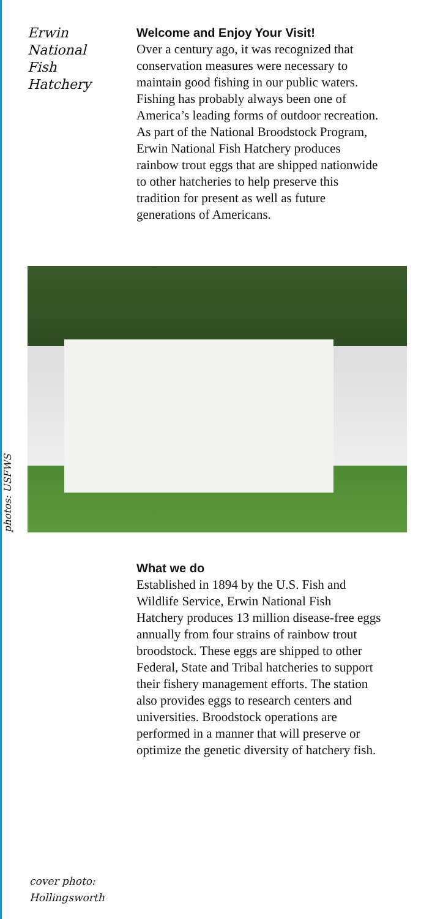Erwin
National
Fish
Hatchery
Welcome and Enjoy Your Visit!
Over a century ago, it was recognized that conservation measures were necessary to maintain good fishing in our public waters. Fishing has probably always been one of America’s leading forms of outdoor recreation. As part of the National Broodstock Program, Erwin National Fish Hatchery produces rainbow trout eggs that are shipped nationwide to other hatcheries to help preserve this tradition for present as well as future generations of Americans.
photos: USFWS
What we do
Established in 1894 by the U.S. Fish and Wildlife Service, Erwin National Fish Hatchery produces 13 million disease-free eggs annually from four strains of rainbow trout broodstock. These eggs are shipped to other Federal, State and Tribal hatcheries to support their fishery management efforts. The station also provides eggs to research centers and universities. Broodstock operations are performed in a manner that will preserve or optimize the genetic diversity of hatchery fish.
cover photo:
Hollingsworth